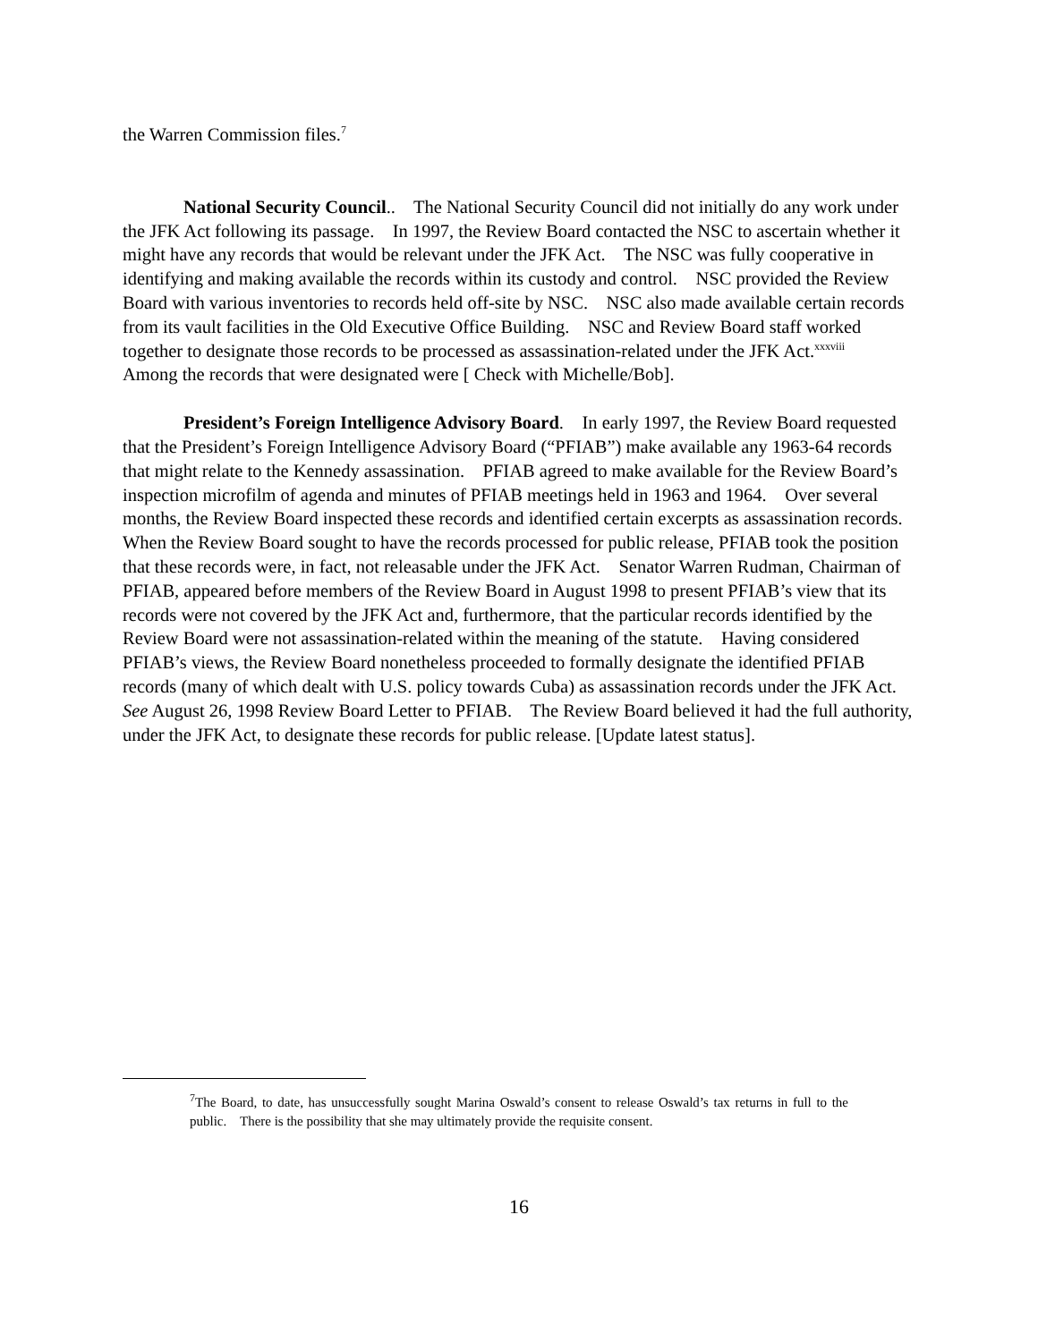the Warren Commission files.<sup>7</sup>
National Security Council.. The National Security Council did not initially do any work under the JFK Act following its passage. In 1997, the Review Board contacted the NSC to ascertain whether it might have any records that would be relevant under the JFK Act. The NSC was fully cooperative in identifying and making available the records within its custody and control. NSC provided the Review Board with various inventories to records held off-site by NSC. NSC also made available certain records from its vault facilities in the Old Executive Office Building. NSC and Review Board staff worked together to designate those records to be processed as assassination-related under the JFK Act.<sup>xxxviii</sup> Among the records that were designated were [ Check with Michelle/Bob].
President’s Foreign Intelligence Advisory Board. In early 1997, the Review Board requested that the President’s Foreign Intelligence Advisory Board (“PFIAB”) make available any 1963-64 records that might relate to the Kennedy assassination. PFIAB agreed to make available for the Review Board’s inspection microfilm of agenda and minutes of PFIAB meetings held in 1963 and 1964. Over several months, the Review Board inspected these records and identified certain excerpts as assassination records. When the Review Board sought to have the records processed for public release, PFIAB took the position that these records were, in fact, not releasable under the JFK Act. Senator Warren Rudman, Chairman of PFIAB, appeared before members of the Review Board in August 1998 to present PFIAB’s view that its records were not covered by the JFK Act and, furthermore, that the particular records identified by the Review Board were not assassination-related within the meaning of the statute. Having considered PFIAB’s views, the Review Board nonetheless proceeded to formally designate the identified PFIAB records (many of which dealt with U.S. policy towards Cuba) as assassination records under the JFK Act. See August 26, 1998 Review Board Letter to PFIAB. The Review Board believed it had the full authority, under the JFK Act, to designate these records for public release. [Update latest status].
<sup>7</sup> The Board, to date, has unsuccessfully sought Marina Oswald’s consent to release Oswald’s tax returns in full to the public. There is the possibility that she may ultimately provide the requisite consent.
16